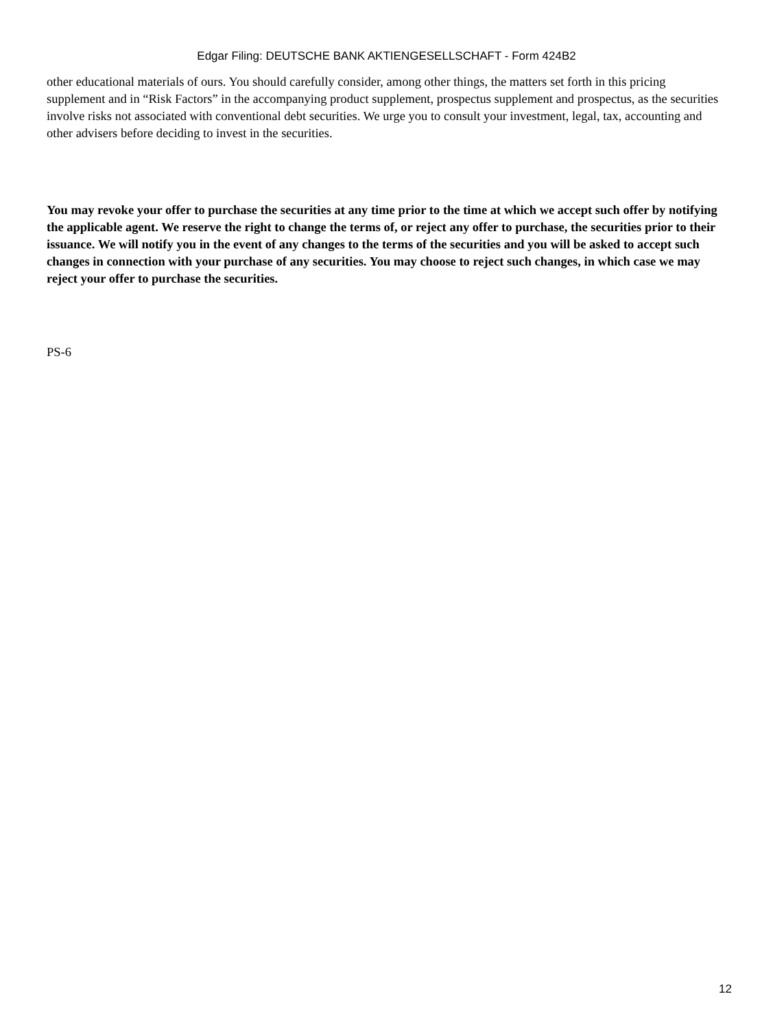Edgar Filing: DEUTSCHE BANK AKTIENGESELLSCHAFT - Form 424B2
other educational materials of ours. You should carefully consider, among other things, the matters set forth in this pricing supplement and in “Risk Factors” in the accompanying product supplement, prospectus supplement and prospectus, as the securities involve risks not associated with conventional debt securities. We urge you to consult your investment, legal, tax, accounting and other advisers before deciding to invest in the securities.
You may revoke your offer to purchase the securities at any time prior to the time at which we accept such offer by notifying the applicable agent. We reserve the right to change the terms of, or reject any offer to purchase, the securities prior to their issuance. We will notify you in the event of any changes to the terms of the securities and you will be asked to accept such changes in connection with your purchase of any securities. You may choose to reject such changes, in which case we may reject your offer to purchase the securities.
PS-6
12